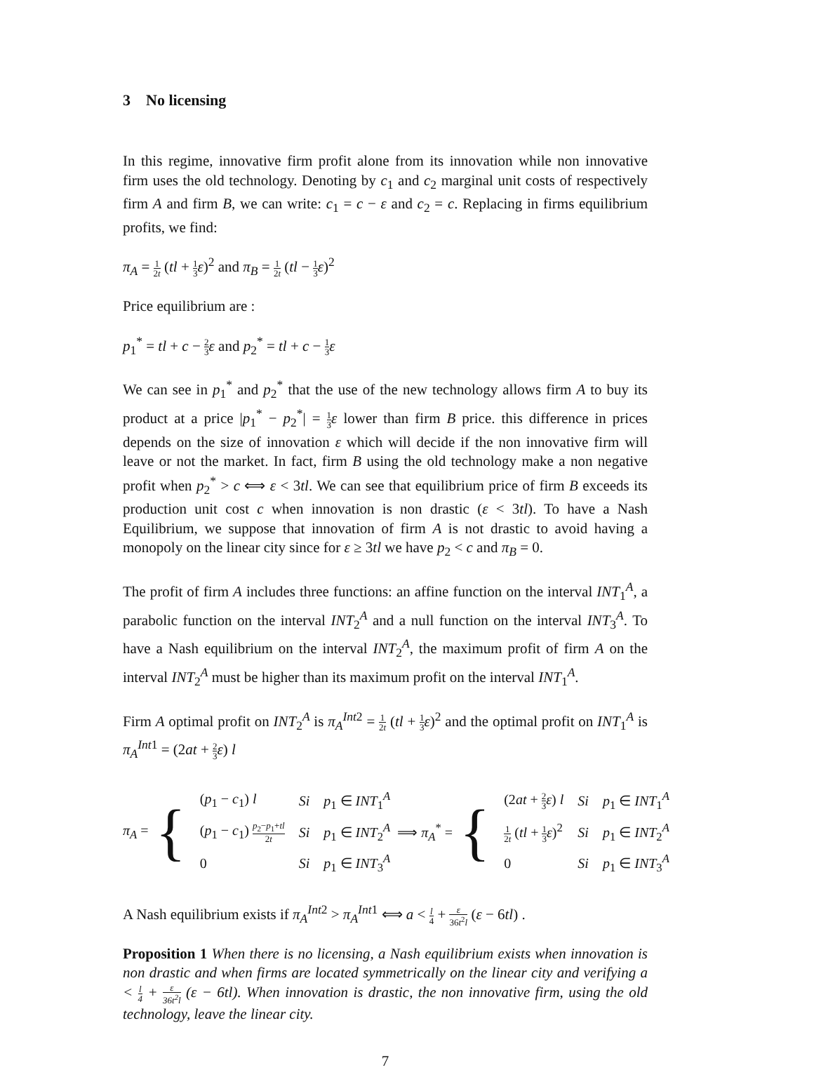3 No licensing
In this regime, innovative firm profit alone from its innovation while non innovative firm uses the old technology. Denoting by c<sub>1</sub> and c<sub>2</sub> marginal unit costs of respectively firm A and firm B, we can write: c<sub>1</sub> = c − ε and c<sub>2</sub> = c. Replacing in firms equilibrium profits, we find:
π<sub>A</sub> = 1 2t (tl + 1 3 ε)<sup>2</sup> and π<sub>B</sub> = 1 2t (tl − 1 3 ε)<sup>2</sup>
Price equilibrium are :
p<sub>1</sub><sup>*</sup> = tl + c − 2 3 ε and p<sub>2</sub><sup>*</sup> = tl + c − 1 3 ε
We can see in p<sub>1</sub><sup>*</sup> and p<sub>2</sub><sup>*</sup> that the use of the new technology allows firm A to buy its product at a price |p<sub>1</sub><sup>*</sup> − p<sub>2</sub><sup>*</sup>| = 1 3 ε lower than firm B price. this difference in prices depends on the size of innovation ε which will decide if the non innovative firm will leave or not the market. In fact, firm B using the old technology make a non negative profit when p<sub>2</sub><sup>*</sup> > c ⟺ ε < 3tl. We can see that equilibrium price of firm B exceeds its production unit cost c when innovation is non drastic (ε < 3tl). To have a Nash Equilibrium, we suppose that innovation of firm A is not drastic to avoid having a monopoly on the linear city since for ε ≥ 3tl we have p<sub>2</sub> < c and π<sub>B</sub> = 0.
The profit of firm A includes three functions: an affine function on the interval INT<sub>1</sub><sup>A</sup>, a parabolic function on the interval INT<sub>2</sub><sup>A</sup> and a null function on the interval INT<sub>3</sub><sup>A</sup>. To have a Nash equilibrium on the interval INT<sub>2</sub><sup>A</sup>, the maximum profit of firm A on the interval INT<sub>2</sub><sup>A</sup> must be higher than its maximum profit on the interval INT<sub>1</sub><sup>A</sup>.
Firm A optimal profit on INT<sub>2</sub><sup>A</sup> is π<sub>A</sub><sup>Int</sup><sup>2</sup> = 1 2t (tl + 1 3 ε)<sup>2</sup> and the optimal profit on INT<sub>1</sub><sup>A</sup> is π<sub>A</sub><sup>Int</sup><sup>1</sup> = (2at + 2 3 ε) l
π<sub>A</sub> = {
| ( p<sub>1</sub> − c<sub>1</sub>) l | Si | p<sub>1</sub> ∈ INT<sub>1</sub><sup>A</sup> |
| ( p<sub>1</sub> − c<sub>1</sub>) p<sub>2</sub>− p<sub>1</sub>+ tl 2 t | Si | p<sub>1</sub> ∈ INT<sub>2</sub><sup>A</sup> |
| 0 | Si | p<sub>1</sub> ∈ INT<sub>3</sub><sup>A</sup> |
⟹ π<sub>A</sub><sup>*</sup> = {
| (2 at + 2 3 ε ) l | Si | p<sub>1</sub> ∈ INT<sub>1</sub><sup>A</sup> |
| 1 2 t ( tl + 1 3 ε )<sup>2</sup> | Si | p<sub>1</sub> ∈ INT<sub>2</sub><sup>A</sup> |
| 0 | Si | p<sub>1</sub> ∈ INT<sub>3</sub><sup>A</sup> |
A Nash equilibrium exists if π<sub>A</sub><sup>Int</sup><sup>2</sup> > π<sub>A</sub><sup>Int</sup><sup>1</sup> ⟺ a < l 4 + ε 36t<sup>2</sup>l (ε − 6tl) .
Proposition 1 When there is no licensing, a Nash equilibrium exists when innovation is non drastic and when firms are located symmetrically on the linear city and verifying a < l 4 + ε 36t<sup>2</sup>l (ε − 6tl). When innovation is drastic, the non innovative firm, using the old technology, leave the linear city.
7